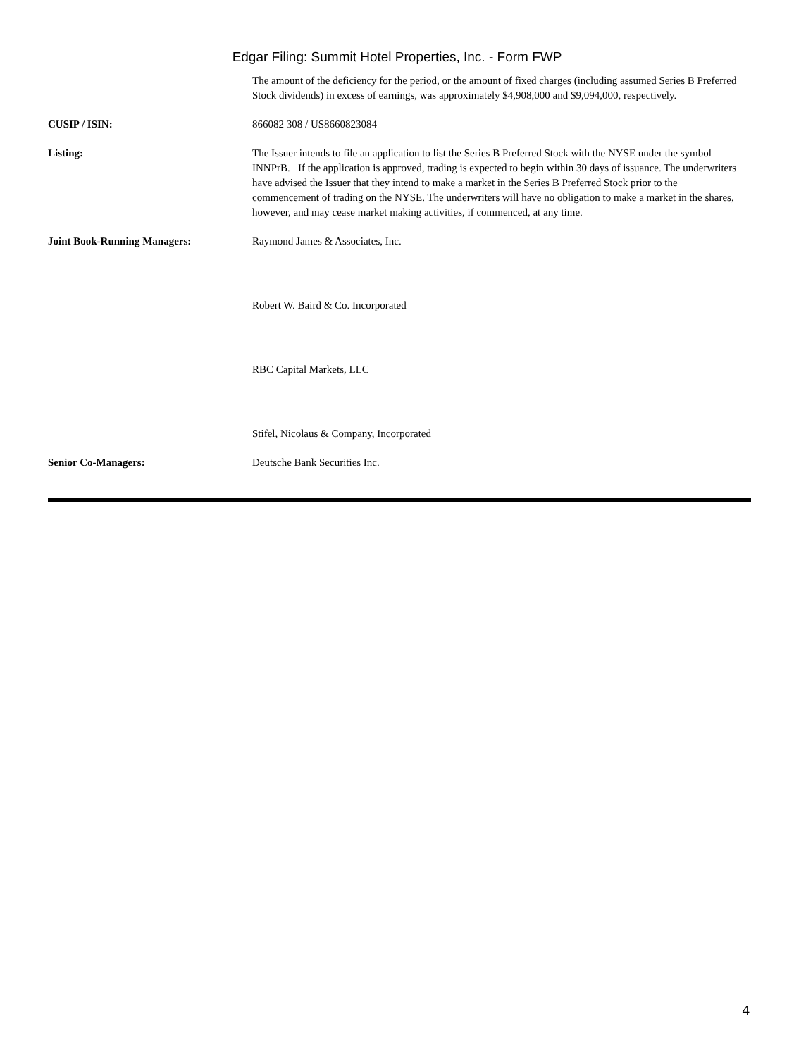Edgar Filing: Summit Hotel Properties, Inc. - Form FWP
| | The amount of the deficiency for the period, or the amount of fixed charges (including assumed Series B Preferred Stock dividends) in excess of earnings, was approximately $4,908,000 and $9,094,000, respectively. |
| CUSIP / ISIN: | 866082 308 / US8660823084 |
| Listing: | The Issuer intends to file an application to list the Series B Preferred Stock with the NYSE under the symbol INNPrB. If the application is approved, trading is expected to begin within 30 days of issuance. The underwriters have advised the Issuer that they intend to make a market in the Series B Preferred Stock prior to the commencement of trading on the NYSE. The underwriters will have no obligation to make a market in the shares, however, and may cease market making activities, if commenced, at any time. |
| Joint Book-Running Managers: | Raymond James & Associates, Inc. |
| | Robert W. Baird & Co. Incorporated |
| | RBC Capital Markets, LLC |
| | Stifel, Nicolaus & Company, Incorporated |
| Senior Co-Managers: | Deutsche Bank Securities Inc. |
4